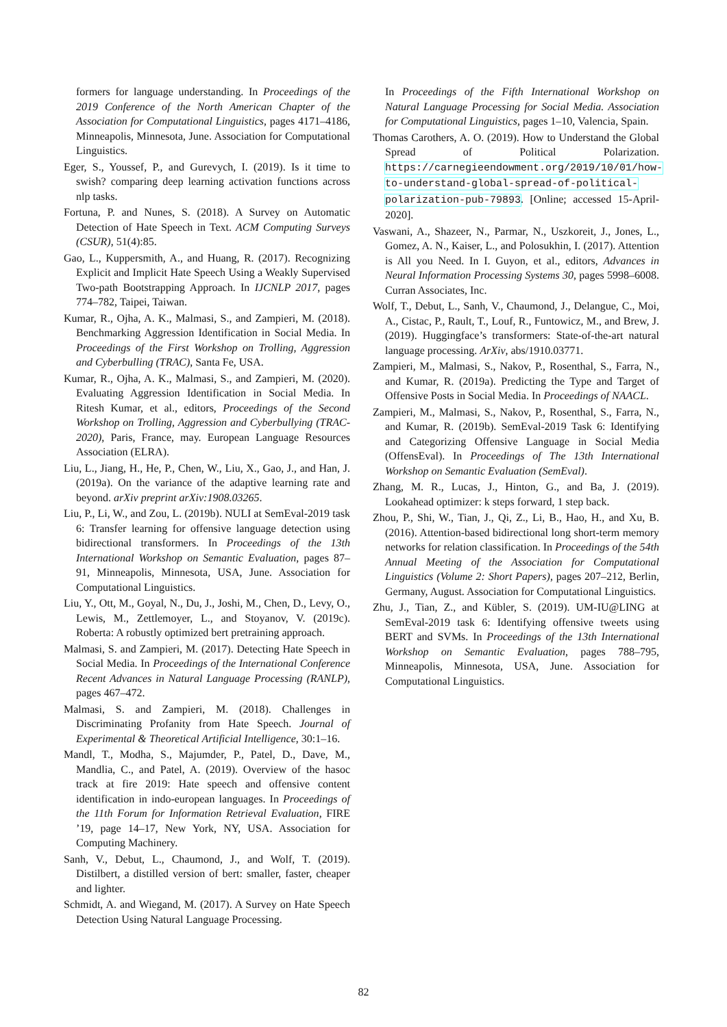formers for language understanding. In Proceedings of the 2019 Conference of the North American Chapter of the Association for Computational Linguistics, pages 4171–4186, Minneapolis, Minnesota, June. Association for Computational Linguistics.
Eger, S., Youssef, P., and Gurevych, I. (2019). Is it time to swish? comparing deep learning activation functions across nlp tasks.
Fortuna, P. and Nunes, S. (2018). A Survey on Automatic Detection of Hate Speech in Text. ACM Computing Surveys (CSUR), 51(4):85.
Gao, L., Kuppersmith, A., and Huang, R. (2017). Recognizing Explicit and Implicit Hate Speech Using a Weakly Supervised Two-path Bootstrapping Approach. In IJCNLP 2017, pages 774–782, Taipei, Taiwan.
Kumar, R., Ojha, A. K., Malmasi, S., and Zampieri, M. (2018). Benchmarking Aggression Identification in Social Media. In Proceedings of the First Workshop on Trolling, Aggression and Cyberbulling (TRAC), Santa Fe, USA.
Kumar, R., Ojha, A. K., Malmasi, S., and Zampieri, M. (2020). Evaluating Aggression Identification in Social Media. In Ritesh Kumar, et al., editors, Proceedings of the Second Workshop on Trolling, Aggression and Cyberbullying (TRAC-2020), Paris, France, may. European Language Resources Association (ELRA).
Liu, L., Jiang, H., He, P., Chen, W., Liu, X., Gao, J., and Han, J. (2019a). On the variance of the adaptive learning rate and beyond. arXiv preprint arXiv:1908.03265.
Liu, P., Li, W., and Zou, L. (2019b). NULI at SemEval-2019 task 6: Transfer learning for offensive language detection using bidirectional transformers. In Proceedings of the 13th International Workshop on Semantic Evaluation, pages 87–91, Minneapolis, Minnesota, USA, June. Association for Computational Linguistics.
Liu, Y., Ott, M., Goyal, N., Du, J., Joshi, M., Chen, D., Levy, O., Lewis, M., Zettlemoyer, L., and Stoyanov, V. (2019c). Roberta: A robustly optimized bert pretraining approach.
Malmasi, S. and Zampieri, M. (2017). Detecting Hate Speech in Social Media. In Proceedings of the International Conference Recent Advances in Natural Language Processing (RANLP), pages 467–472.
Malmasi, S. and Zampieri, M. (2018). Challenges in Discriminating Profanity from Hate Speech. Journal of Experimental & Theoretical Artificial Intelligence, 30:1–16.
Mandl, T., Modha, S., Majumder, P., Patel, D., Dave, M., Mandlia, C., and Patel, A. (2019). Overview of the hasoc track at fire 2019: Hate speech and offensive content identification in indo-european languages. In Proceedings of the 11th Forum for Information Retrieval Evaluation, FIRE ’19, page 14–17, New York, NY, USA. Association for Computing Machinery.
Sanh, V., Debut, L., Chaumond, J., and Wolf, T. (2019). Distilbert, a distilled version of bert: smaller, faster, cheaper and lighter.
Schmidt, A. and Wiegand, M. (2017). A Survey on Hate Speech Detection Using Natural Language Processing.
In Proceedings of the Fifth International Workshop on Natural Language Processing for Social Media. Association for Computational Linguistics, pages 1–10, Valencia, Spain.
Thomas Carothers, A. O. (2019). How to Understand the Global Spread of Political Polarization. https://carnegieendowment.org/2019/10/01/how-to-understand-global-spread-of-political-polarization-pub-79893. [Online; accessed 15-April-2020].
Vaswani, A., Shazeer, N., Parmar, N., Uszkoreit, J., Jones, L., Gomez, A. N., Kaiser, L., and Polosukhin, I. (2017). Attention is All you Need. In I. Guyon, et al., editors, Advances in Neural Information Processing Systems 30, pages 5998–6008. Curran Associates, Inc.
Wolf, T., Debut, L., Sanh, V., Chaumond, J., Delangue, C., Moi, A., Cistac, P., Rault, T., Louf, R., Funtowicz, M., and Brew, J. (2019). Huggingface’s transformers: State-of-the-art natural language processing. ArXiv, abs/1910.03771.
Zampieri, M., Malmasi, S., Nakov, P., Rosenthal, S., Farra, N., and Kumar, R. (2019a). Predicting the Type and Target of Offensive Posts in Social Media. In Proceedings of NAACL.
Zampieri, M., Malmasi, S., Nakov, P., Rosenthal, S., Farra, N., and Kumar, R. (2019b). SemEval-2019 Task 6: Identifying and Categorizing Offensive Language in Social Media (OffensEval). In Proceedings of The 13th International Workshop on Semantic Evaluation (SemEval).
Zhang, M. R., Lucas, J., Hinton, G., and Ba, J. (2019). Lookahead optimizer: k steps forward, 1 step back.
Zhou, P., Shi, W., Tian, J., Qi, Z., Li, B., Hao, H., and Xu, B. (2016). Attention-based bidirectional long short-term memory networks for relation classification. In Proceedings of the 54th Annual Meeting of the Association for Computational Linguistics (Volume 2: Short Papers), pages 207–212, Berlin, Germany, August. Association for Computational Linguistics.
Zhu, J., Tian, Z., and Kübler, S. (2019). UM-IU@LING at SemEval-2019 task 6: Identifying offensive tweets using BERT and SVMs. In Proceedings of the 13th International Workshop on Semantic Evaluation, pages 788–795, Minneapolis, Minnesota, USA, June. Association for Computational Linguistics.
82